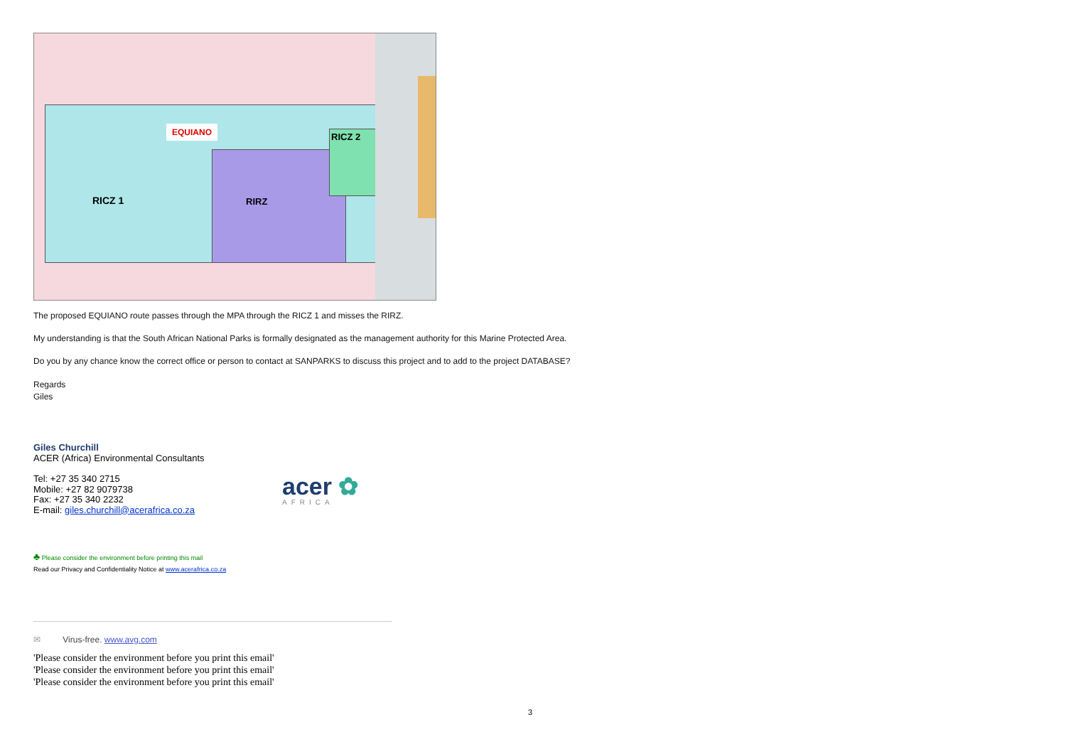EQUIANO
RICZ 2
RICZ 1 RIRZ
The proposed EQUIANO route passes through the MPA through the RICZ 1 and misses the RIRZ.
My understanding is that the South African National Parks is formally designated as the management authority for this Marine Protected Area.
Do you by any chance know the correct office or person to contact at SANPARKS to discuss this project and to add to the project DATABASE?
Regards
Giles
Giles Churchill
ACER (Africa) Environmental Consultants
Tel: +27 35 340 2715
Mobile: +27 82 9079738
Fax: +27 35 340 2232
E-mail: giles.churchill@acerafrica.co.za
acer ✿
AFRICA
♣ Please consider the environment before printing this mail
Read our Privacy and Confidentiality Notice at www.acerafrica.co.za
✉ Virus-free. www.avg.com
'Please consider the environment before you print this email'
'Please consider the environment before you print this email'
'Please consider the environment before you print this email'
3